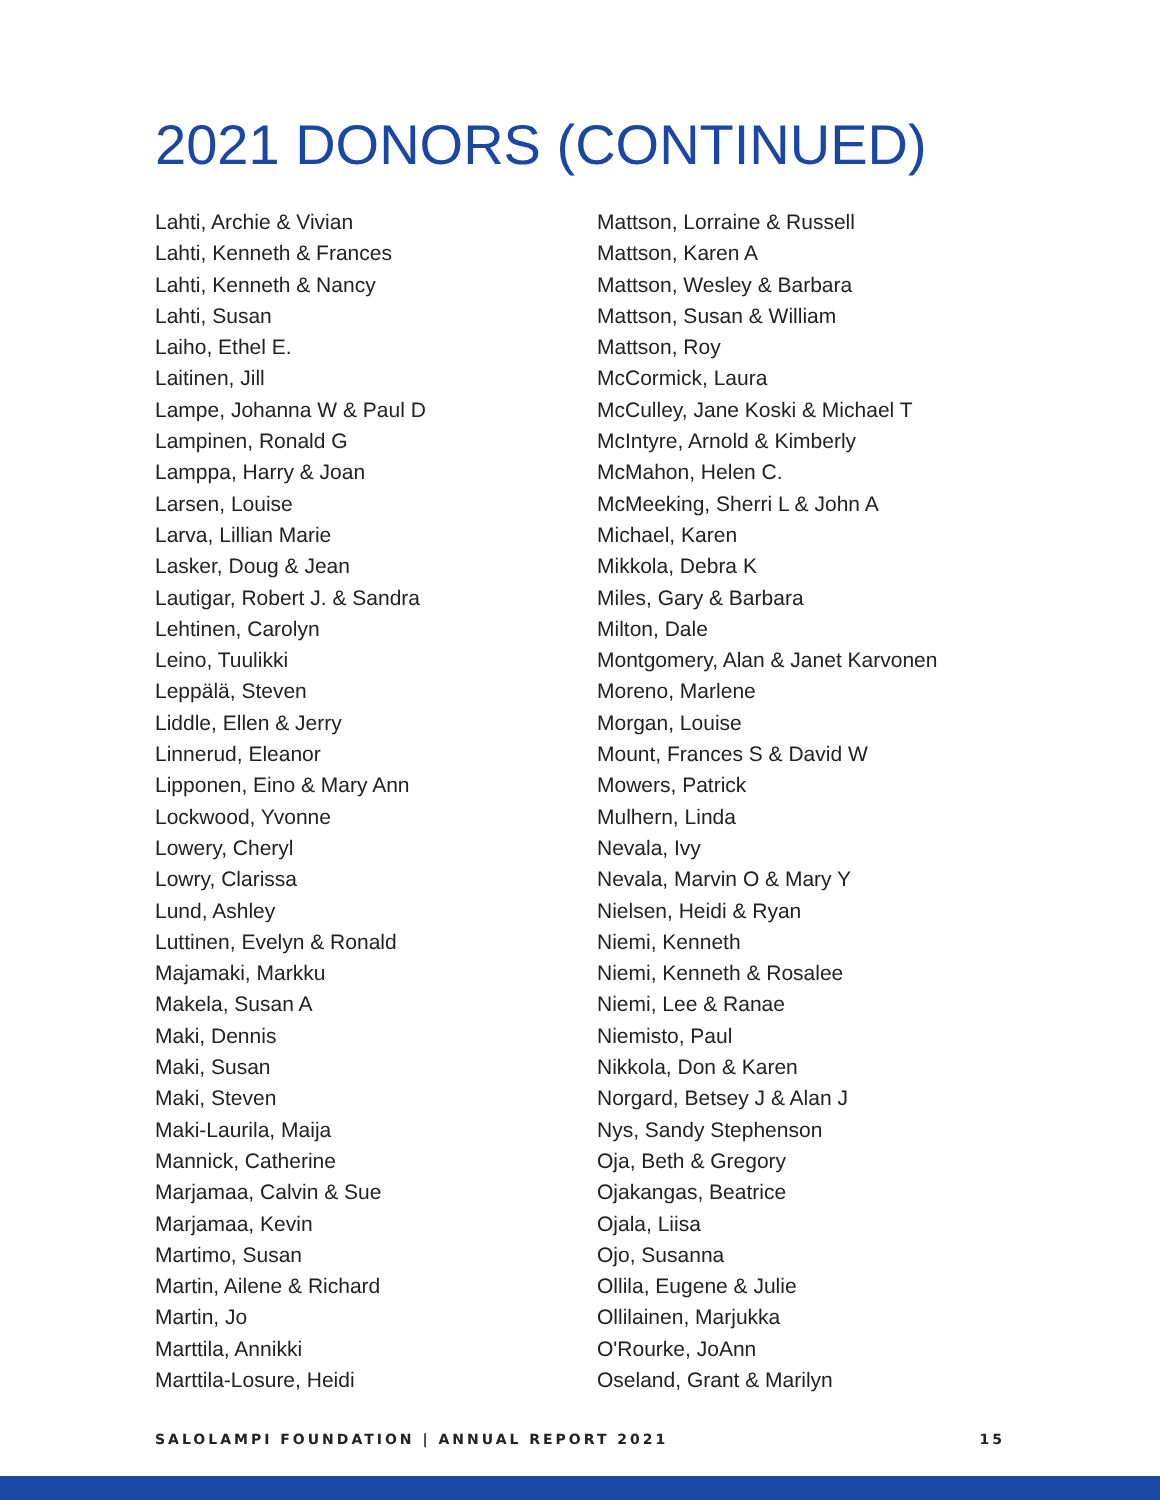2021 DONORS (CONTINUED)
Lahti, Archie & Vivian
Lahti, Kenneth & Frances
Lahti, Kenneth & Nancy
Lahti, Susan
Laiho, Ethel E.
Laitinen, Jill
Lampe, Johanna W & Paul D
Lampinen, Ronald G
Lamppa, Harry & Joan
Larsen, Louise
Larva, Lillian Marie
Lasker, Doug & Jean
Lautigar, Robert J. & Sandra
Lehtinen, Carolyn
Leino, Tuulikki
Leppälä, Steven
Liddle, Ellen & Jerry
Linnerud, Eleanor
Lipponen, Eino & Mary Ann
Lockwood, Yvonne
Lowery, Cheryl
Lowry, Clarissa
Lund, Ashley
Luttinen, Evelyn & Ronald
Majamaki, Markku
Makela, Susan A
Maki, Dennis
Maki, Susan
Maki, Steven
Maki-Laurila, Maija
Mannick, Catherine
Marjamaa, Calvin & Sue
Marjamaa, Kevin
Martimo, Susan
Martin, Ailene & Richard
Martin, Jo
Marttila, Annikki
Marttila-Losure, Heidi
Mattson, Lorraine & Russell
Mattson, Karen A
Mattson, Wesley & Barbara
Mattson, Susan & William
Mattson, Roy
McCormick, Laura
McCulley, Jane Koski & Michael T
McIntyre, Arnold & Kimberly
McMahon, Helen C.
McMeeking, Sherri L & John A
Michael, Karen
Mikkola, Debra K
Miles, Gary & Barbara
Milton, Dale
Montgomery, Alan & Janet Karvonen
Moreno, Marlene
Morgan, Louise
Mount, Frances S & David W
Mowers, Patrick
Mulhern, Linda
Nevala, Ivy
Nevala, Marvin O & Mary Y
Nielsen, Heidi & Ryan
Niemi, Kenneth
Niemi, Kenneth & Rosalee
Niemi, Lee & Ranae
Niemisto, Paul
Nikkola, Don & Karen
Norgard, Betsey J & Alan J
Nys, Sandy Stephenson
Oja, Beth & Gregory
Ojakangas, Beatrice
Ojala, Liisa
Ojo, Susanna
Ollila, Eugene & Julie
Ollilainen, Marjukka
O'Rourke, JoAnn
Oseland, Grant & Marilyn
SALOLAMPI FOUNDATION | ANNUAL REPORT 2021 15